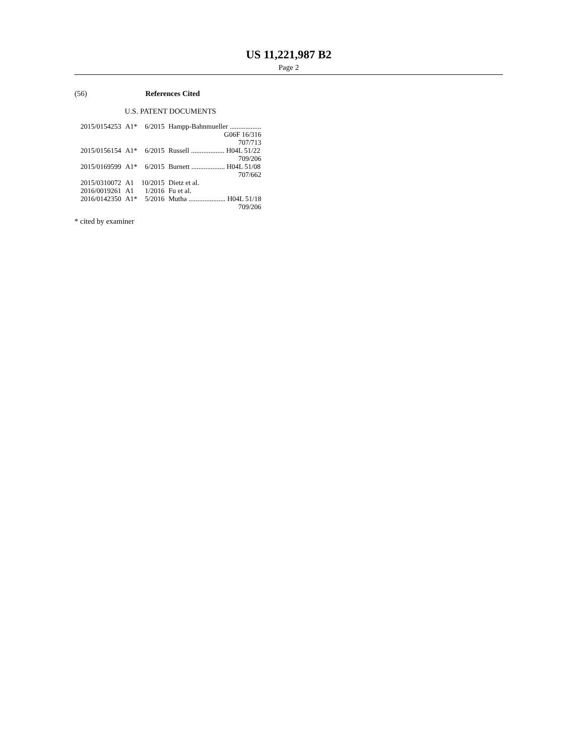US 11,221,987 B2
Page 2
(56) References Cited
U.S. PATENT DOCUMENTS
| 2015/0154253 | A1* | 6/2015 | Hampp-Bahnmueller .................. |
| | | | G06F 16/316 |
| | | | 707/713 |
| 2015/0156154 | A1* | 6/2015 | Russell ................... H04L 51/22 |
| | | | 709/206 |
| 2015/0169599 | A1* | 6/2015 | Burnett ................... H04L 51/08 |
| | | | 707/662 |
| 2015/0310072 | A1 | 10/2015 | Dietz et al. |
| 2016/0019261 | A1 | 1/2016 | Fu et al. |
| 2016/0142350 | A1* | 5/2016 | Mutha ..................... H04L 51/18 |
| | | | 709/206 |
* cited by examiner